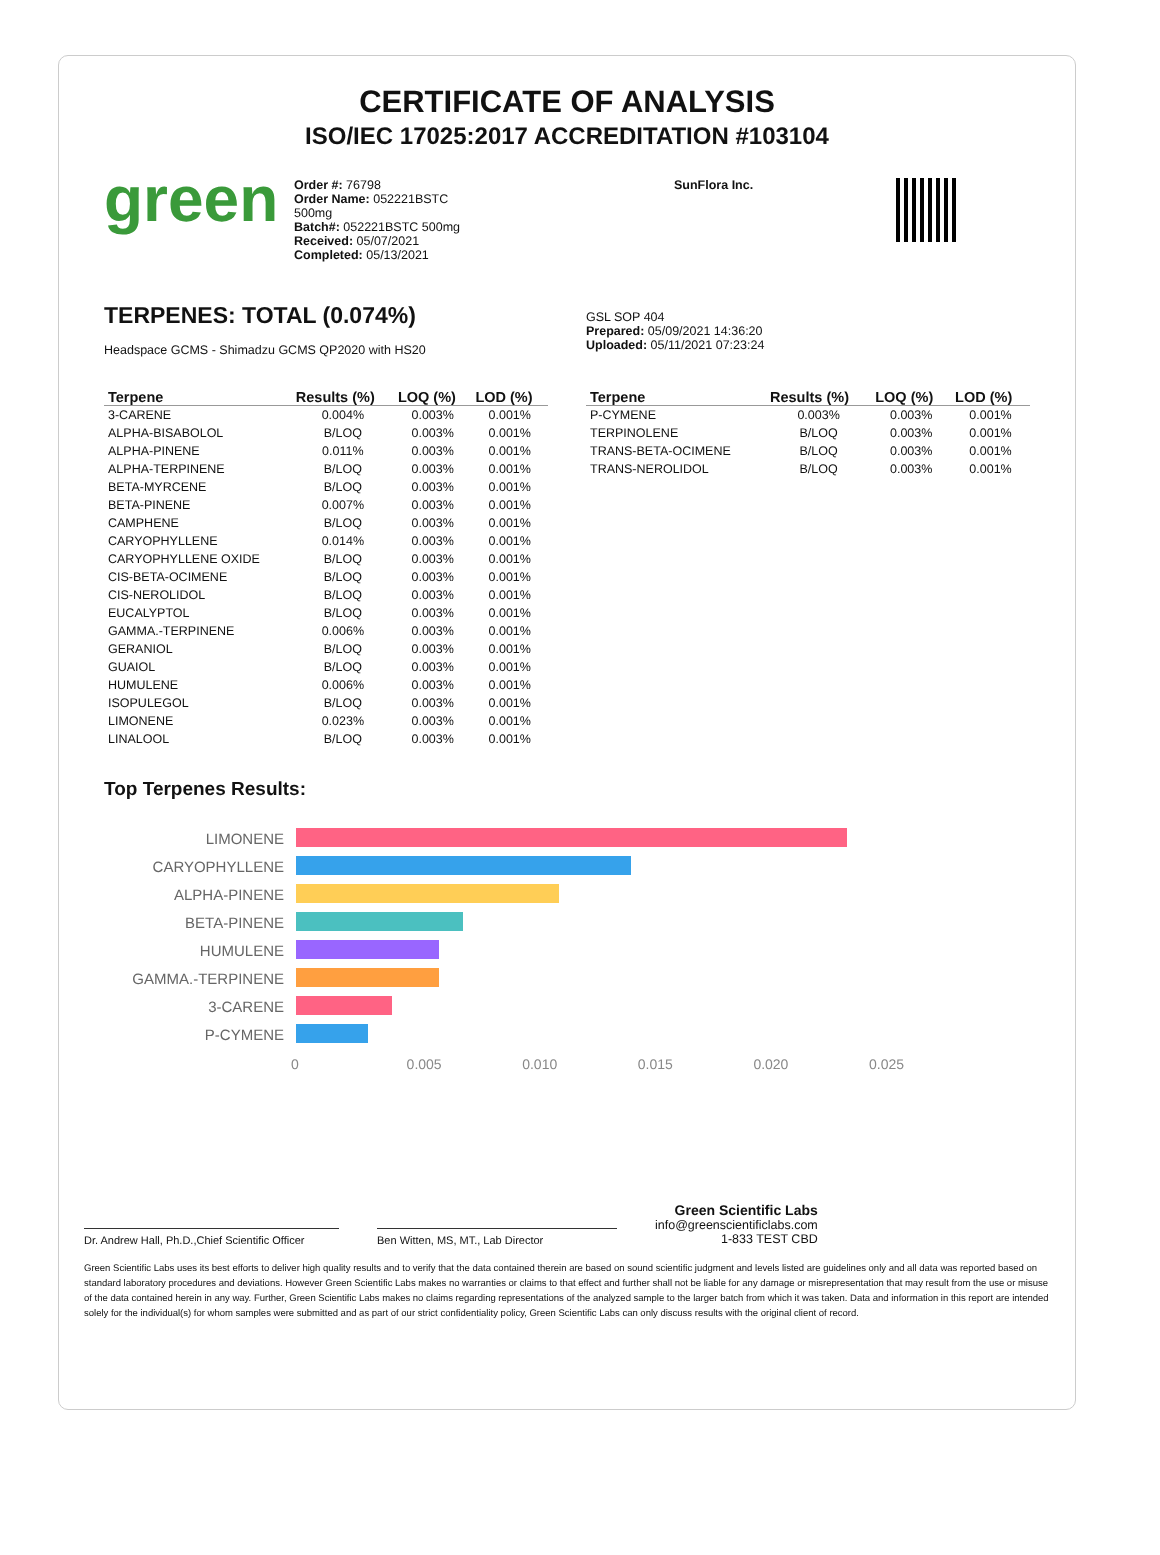CERTIFICATE OF ANALYSIS
ISO/IEC 17025:2017 ACCREDITATION #103104
green
Order #: 76798
Order Name: 052221BSTC
500mg
Batch#: 052221BSTC 500mg
Received: 05/07/2021
Completed: 05/13/2021
SunFlora Inc.
TERPENES: TOTAL (0.074%)
Headspace GCMS - Shimadzu GCMS QP2020 with HS20
GSL SOP 404
Prepared: 05/09/2021 14:36:20
Uploaded: 05/11/2021 07:23:24
| Terpene | Results (%) | LOQ (%) | LOD (%) |
| --- | --- | --- | --- |
| 3-CARENE | 0.004% | 0.003% | 0.001% |
| ALPHA-BISABOLOL | B/LOQ | 0.003% | 0.001% |
| ALPHA-PINENE | 0.011% | 0.003% | 0.001% |
| ALPHA-TERPINENE | B/LOQ | 0.003% | 0.001% |
| BETA-MYRCENE | B/LOQ | 0.003% | 0.001% |
| BETA-PINENE | 0.007% | 0.003% | 0.001% |
| CAMPHENE | B/LOQ | 0.003% | 0.001% |
| CARYOPHYLLENE | 0.014% | 0.003% | 0.001% |
| CARYOPHYLLENE OXIDE | B/LOQ | 0.003% | 0.001% |
| CIS-BETA-OCIMENE | B/LOQ | 0.003% | 0.001% |
| CIS-NEROLIDOL | B/LOQ | 0.003% | 0.001% |
| EUCALYPTOL | B/LOQ | 0.003% | 0.001% |
| GAMMA.-TERPINENE | 0.006% | 0.003% | 0.001% |
| GERANIOL | B/LOQ | 0.003% | 0.001% |
| GUAIOL | B/LOQ | 0.003% | 0.001% |
| HUMULENE | 0.006% | 0.003% | 0.001% |
| ISOPULEGOL | B/LOQ | 0.003% | 0.001% |
| LIMONENE | 0.023% | 0.003% | 0.001% |
| LINALOOL | B/LOQ | 0.003% | 0.001% |
| Terpene | Results (%) | LOQ (%) | LOD (%) |
| --- | --- | --- | --- |
| P-CYMENE | 0.003% | 0.003% | 0.001% |
| TERPINOLENE | B/LOQ | 0.003% | 0.001% |
| TRANS-BETA-OCIMENE | B/LOQ | 0.003% | 0.001% |
| TRANS-NEROLIDOL | B/LOQ | 0.003% | 0.001% |
Top Terpenes Results:
LIMONENE
CARYOPHYLLENE
ALPHA-PINENE
BETA-PINENE
HUMULENE
GAMMA.-TERPINENE
3-CARENE
P-CYMENE
0 0.005 0.010 0.015 0.020 0.025
Dr. Andrew Hall, Ph.D.,Chief Scientific Officer
Ben Witten, MS, MT., Lab Director
Green Scientific Labs
info@greenscientificlabs.com
1-833 TEST CBD
Green Scientific Labs uses its best efforts to deliver high quality results and to verify that the data contained therein are based on sound scientific judgment and levels listed are guidelines only and all data was reported based on standard laboratory procedures and deviations. However Green Scientific Labs makes no warranties or claims to that effect and further shall not be liable for any damage or misrepresentation that may result from the use or misuse of the data contained herein in any way. Further, Green Scientific Labs makes no claims regarding representations of the analyzed sample to the larger batch from which it was taken. Data and information in this report are intended solely for the individual(s) for whom samples were submitted and as part of our strict confidentiality policy, Green Scientific Labs can only discuss results with the original client of record.